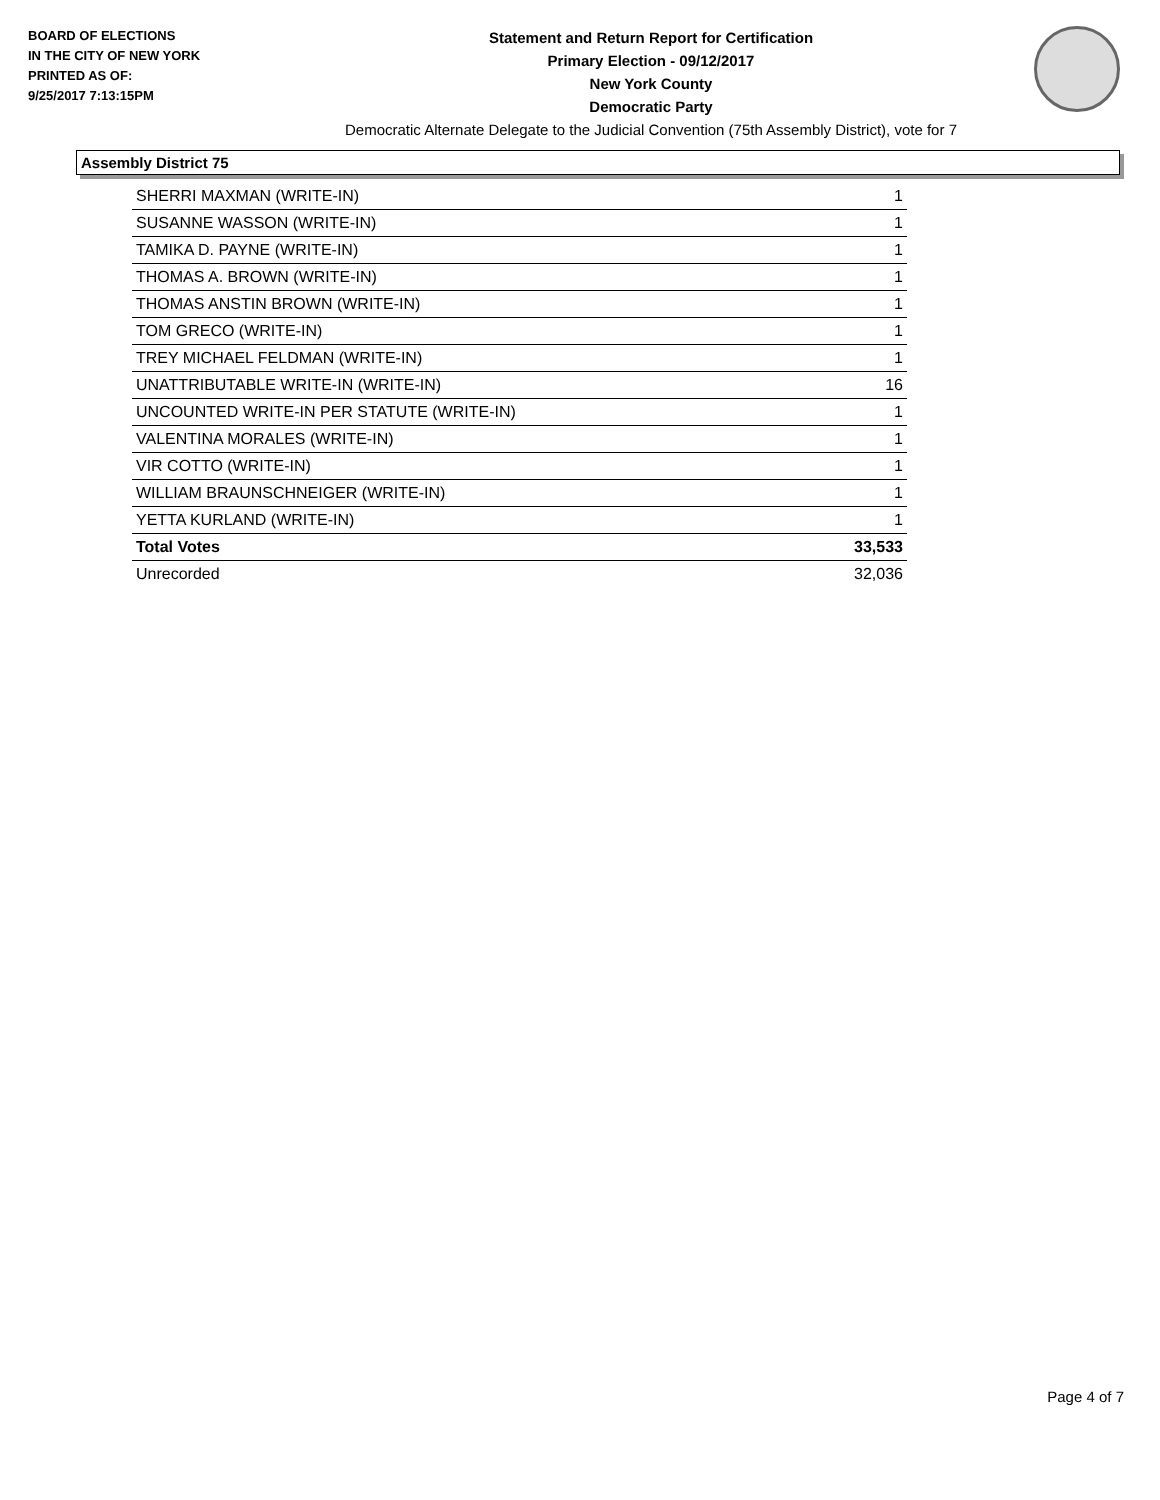BOARD OF ELECTIONS
IN THE CITY OF NEW YORK
PRINTED AS OF:
9/25/2017 7:13:15PM
Statement and Return Report for Certification
Primary Election - 09/12/2017
New York County
Democratic Party
Democratic Alternate Delegate to the Judicial Convention (75th Assembly District), vote for 7
Assembly District 75
| SHERRI MAXMAN (WRITE-IN) | 1 |
| SUSANNE WASSON (WRITE-IN) | 1 |
| TAMIKA D. PAYNE (WRITE-IN) | 1 |
| THOMAS A. BROWN (WRITE-IN) | 1 |
| THOMAS ANSTIN BROWN (WRITE-IN) | 1 |
| TOM GRECO (WRITE-IN) | 1 |
| TREY MICHAEL FELDMAN (WRITE-IN) | 1 |
| UNATTRIBUTABLE WRITE-IN (WRITE-IN) | 16 |
| UNCOUNTED WRITE-IN PER STATUTE (WRITE-IN) | 1 |
| VALENTINA MORALES (WRITE-IN) | 1 |
| VIR COTTO (WRITE-IN) | 1 |
| WILLIAM BRAUNSCHNEIGER (WRITE-IN) | 1 |
| YETTA KURLAND (WRITE-IN) | 1 |
| Total Votes | 33,533 |
| Unrecorded | 32,036 |
Page 4 of 7